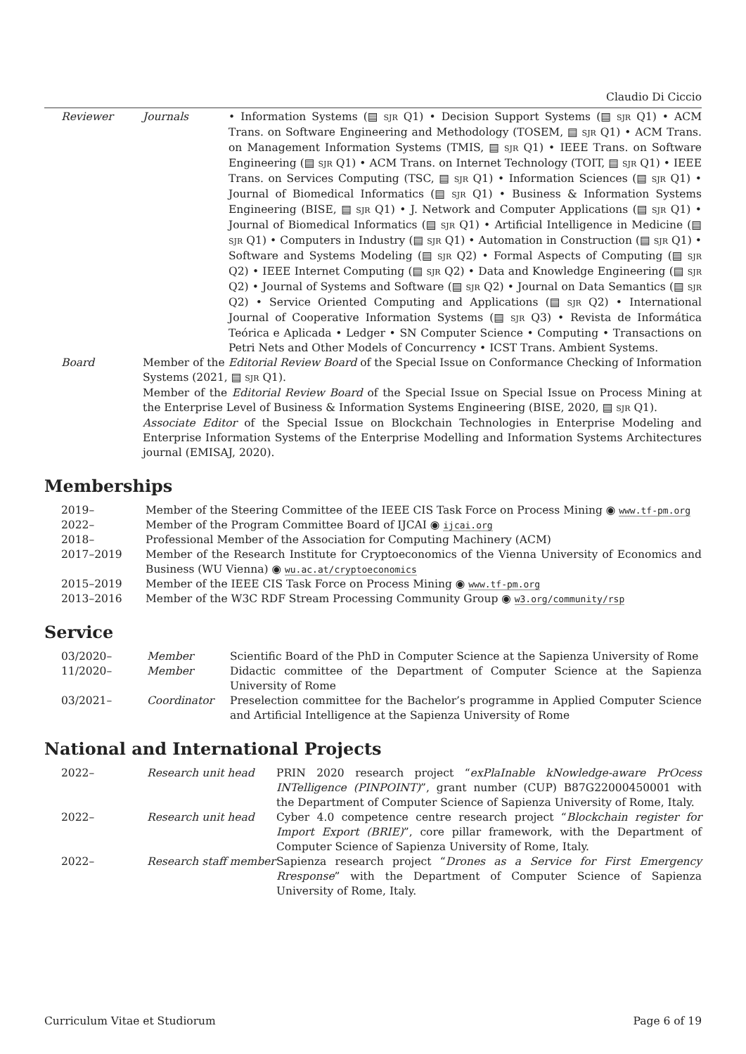Claudio Di Ciccio
| | Reviewer | Journals | • Information Systems (▤ SJR Q1) • Decision Support Systems (▤ SJR Q1) • ACM Trans. on Software Engineering and Methodology (TOSEM, ▤ SJR Q1) • ACM Trans. on Management Information Systems (TMIS, ▤ SJR Q1) • IEEE Trans. on Software Engineering (▤ SJR Q1) • ACM Trans. on Internet Technology (TOIT, ▤ SJR Q1) • IEEE Trans. on Services Computing (TSC, ▤ SJR Q1) • Information Sciences (▤ SJR Q1) • Journal of Biomedical Informatics (▤ SJR Q1) • Business & Information Systems Engineering (BISE, ▤ SJR Q1) • J. Network and Computer Applications (▤ SJR Q1) • Journal of Biomedical Informatics (▤ SJR Q1) • Artificial Intelligence in Medicine (▤ SJR Q1) • Computers in Industry (▤ SJR Q1) • Automation in Construction (▤ SJR Q1) • Software and Systems Modeling (▤ SJR Q2) • Formal Aspects of Computing (▤ SJR Q2) • IEEE Internet Computing (▤ SJR Q2) • Data and Knowledge Engineering (▤ SJR Q2) • Journal of Systems and Software (▤ SJR Q2) • Journal on Data Semantics (▤ SJR Q2) • Service Oriented Computing and Applications (▤ SJR Q2) • International Journal of Cooperative Information Systems (▤ SJR Q3) • Revista de Informática Teórica e Aplicada • Ledger • SN Computer Science • Computing • Transactions on Petri Nets and Other Models of Concurrency • ICST Trans. Ambient Systems. |
| | Board | Member of the Editorial Review Board of the Special Issue on Conformance Checking of Information Systems (2021, ▤ SJR Q1). Member of the Editorial Review Board of the Special Issue on Special Issue on Process Mining at the Enterprise Level of Business & Information Systems Engineering (BISE, 2020, ▤ SJR Q1). Associate Editor of the Special Issue on Blockchain Technologies in Enterprise Modeling and Enterprise Information Systems of the Enterprise Modelling and Information Systems Architectures journal (EMISAJ, 2020). | |
Memberships
| | 2019– | Member of the Steering Committee of the IEEE CIS Task Force on Process Mining ◉ www.tf-pm.org |
| | 2022– | Member of the Program Committee Board of IJCAI ◉ ijcai.org |
| | 2018– | Professional Member of the Association for Computing Machinery (ACM) |
| | 2017–2019 | Member of the Research Institute for Cryptoeconomics of the Vienna University of Economics and Business (WU Vienna) ◉ wu.ac.at/cryptoeconomics |
| | 2015–2019 | Member of the IEEE CIS Task Force on Process Mining ◉ www.tf-pm.org |
| | 2013–2016 | Member of the W3C RDF Stream Processing Community Group ◉ w3.org/community/rsp |
Service
| | 03/2020– | Member | Scientific Board of the PhD in Computer Science at the Sapienza University of Rome |
| | 11/2020– | Member | Didactic committee of the Department of Computer Science at the Sapienza University of Rome |
| | 03/2021– | Coordinator | Preselection committee for the Bachelor’s programme in Applied Computer Science and Artificial Intelligence at the Sapienza University of Rome |
National and International Projects
| | 2022– | Research unit head | PRIN 2020 research project “ exPlaInable kNowledge-aware PrOcess INTelligence (PINPOINT) ”, grant number (CUP) B87G22000450001 with the Department of Computer Science of Sapienza University of Rome, Italy. |
| | 2022– | Research unit head | Cyber 4.0 competence centre research project “ Blockchain register for Import Export (BRIE) ”, core pillar framework, with the Department of Computer Science of Sapienza University of Rome, Italy. |
| | 2022– | Research staff member | Sapienza research project “ Drones as a Service for First Emergency Rresponse ” with the Department of Computer Science of Sapienza University of Rome, Italy. |
Curriculum Vitae et Studiorum Page 6 of 19